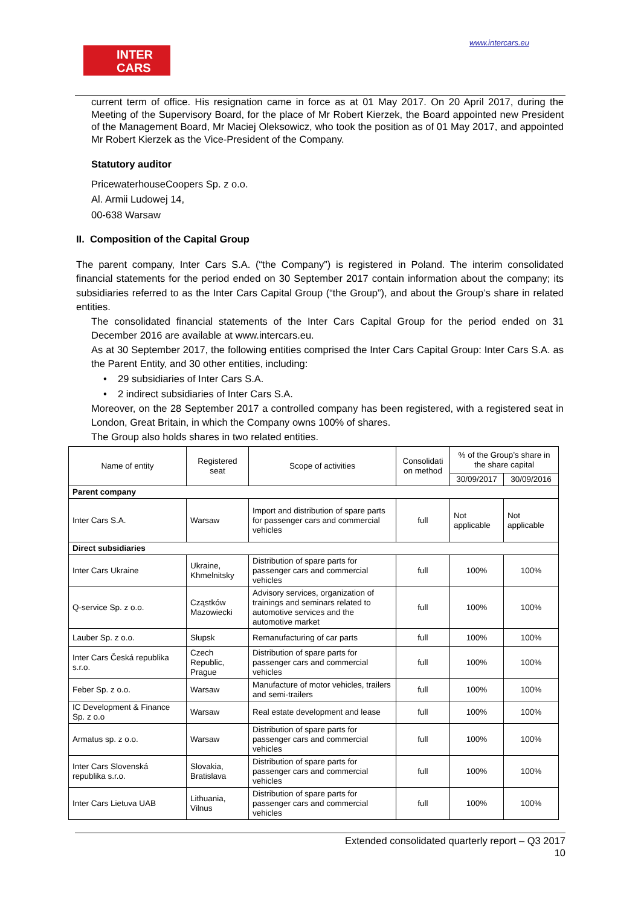INTER
CARS
www.intercars.eu
current term of office. His resignation came in force as at 01 May 2017. On 20 April 2017, during the Meeting of the Supervisory Board, for the place of Mr Robert Kierzek, the Board appointed new President of the Management Board, Mr Maciej Oleksowicz, who took the position as of 01 May 2017, and appointed Mr Robert Kierzek as the Vice-President of the Company.
Statutory auditor
PricewaterhouseCoopers Sp. z o.o.
Al. Armii Ludowej 14,
00-638 Warsaw
II. Composition of the Capital Group
The parent company, Inter Cars S.A. (“the Company”) is registered in Poland. The interim consolidated financial statements for the period ended on 30 September 2017 contain information about the company; its subsidiaries referred to as the Inter Cars Capital Group (“the Group”), and about the Group’s share in related entities.
The consolidated financial statements of the Inter Cars Capital Group for the period ended on 31 December 2016 are available at www.intercars.eu.
As at 30 September 2017, the following entities comprised the Inter Cars Capital Group: Inter Cars S.A. as the Parent Entity, and 30 other entities, including:
• 29 subsidiaries of Inter Cars S.A.
• 2 indirect subsidiaries of Inter Cars S.A.
Moreover, on the 28 September 2017 a controlled company has been registered, with a registered seat in London, Great Britain, in which the Company owns 100% of shares.
The Group also holds shares in two related entities.
| Name of entity | Registered seat | Scope of activities | Consolidati on method | % of the Group’s share in the share capital | |
| | | | | 30/09/2017 | 30/09/2016 |
| Parent company | | | | | |
| Inter Cars S.A. | Warsaw | Import and distribution of spare parts for passenger cars and commercial vehicles | full | Not applicable | Not applicable |
| Direct subsidiaries | | | | | |
| Inter Cars Ukraine | Ukraine, Khmelnitsky | Distribution of spare parts for passenger cars and commercial vehicles | full | 100% | 100% |
| Q-service Sp. z o.o. | Cząstków Mazowiecki | Advisory services, organization of trainings and seminars related to automotive services and the automotive market | full | 100% | 100% |
| Lauber Sp. z o.o. | Słupsk | Remanufacturing of car parts | full | 100% | 100% |
| Inter Cars Česká republika s.r.o. | Czech Republic, Prague | Distribution of spare parts for passenger cars and commercial vehicles | full | 100% | 100% |
| Feber Sp. z o.o. | Warsaw | Manufacture of motor vehicles, trailers and semi-trailers | full | 100% | 100% |
| IC Development & Finance Sp. z o.o | Warsaw | Real estate development and lease | full | 100% | 100% |
| Armatus sp. z o.o. | Warsaw | Distribution of spare parts for passenger cars and commercial vehicles | full | 100% | 100% |
| Inter Cars Slovenská republika s.r.o. | Slovakia, Bratislava | Distribution of spare parts for passenger cars and commercial vehicles | full | 100% | 100% |
| Inter Cars Lietuva UAB | Lithuania, Vilnus | Distribution of spare parts for passenger cars and commercial vehicles | full | 100% | 100% |
Extended consolidated quarterly report – Q3 2017
10